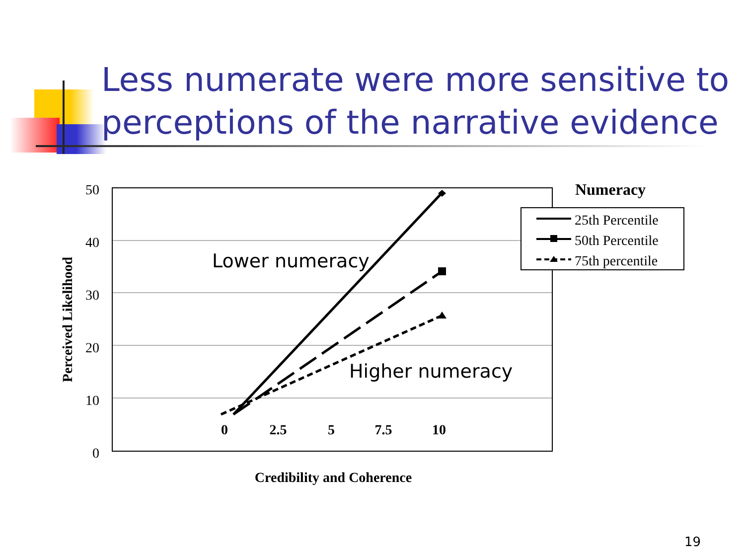Less numerate were more sensitive to
perceptions of the narrative evidence
50
40
30
20
10
0
0
2.5
5
7.5
10
Credibility and Coherence
Perceived Likelihood
Numeracy
25th Percentile
50th Percentile
75th percentile
Lower numeracy
Higher numeracy
19